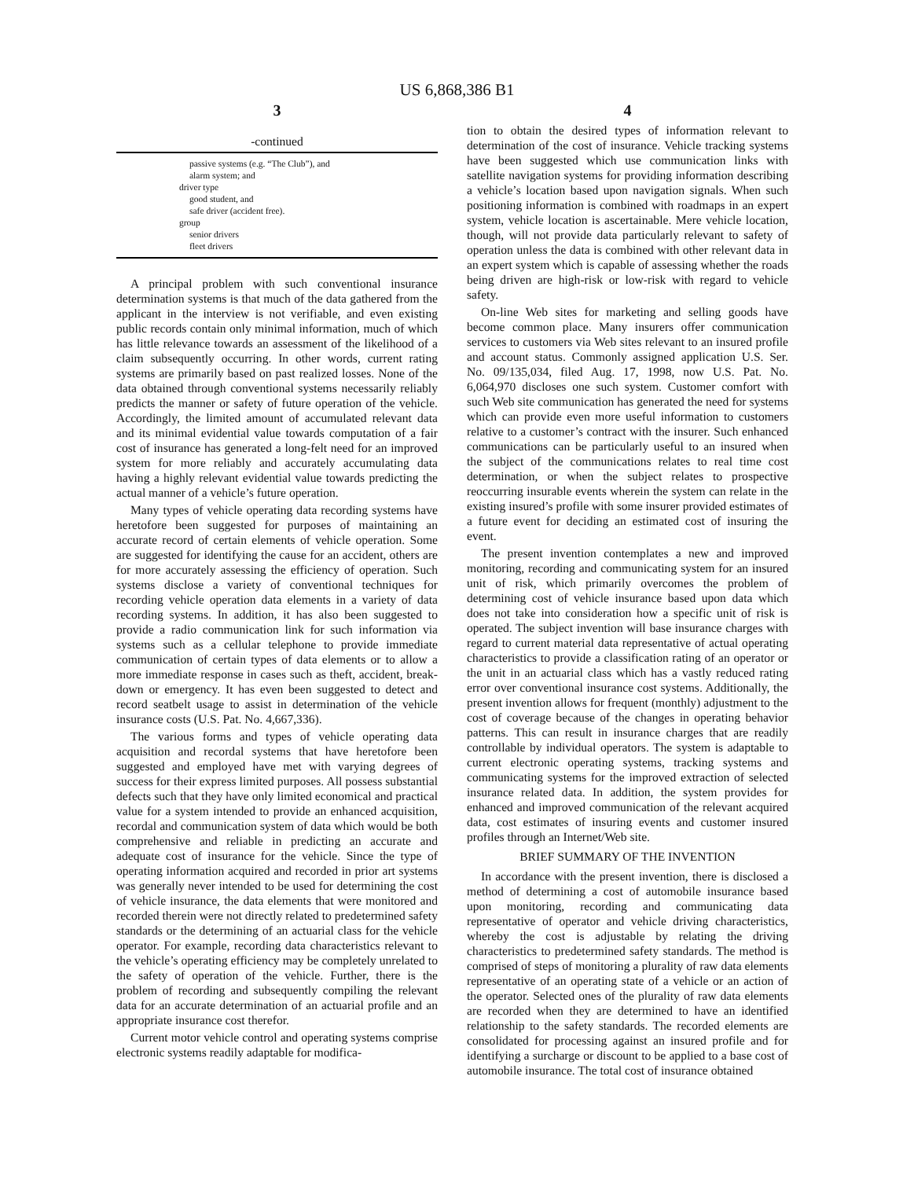US 6,868,386 B1
3
-continued
passive systems (e.g. “The Club”), and
alarm system; and
driver type
good student, and
safe driver (accident free).
group
senior drivers
fleet drivers
A principal problem with such conventional insurance determination systems is that much of the data gathered from the applicant in the interview is not verifiable, and even existing public records contain only minimal information, much of which has little relevance towards an assessment of the likelihood of a claim subsequently occurring. In other words, current rating systems are primarily based on past realized losses. None of the data obtained through conventional systems necessarily reliably predicts the manner or safety of future operation of the vehicle. Accordingly, the limited amount of accumulated relevant data and its minimal evidential value towards computation of a fair cost of insurance has generated a long-felt need for an improved system for more reliably and accurately accumulating data having a highly relevant evidential value towards predicting the actual manner of a vehicle’s future operation.
Many types of vehicle operating data recording systems have heretofore been suggested for purposes of maintaining an accurate record of certain elements of vehicle operation. Some are suggested for identifying the cause for an accident, others are for more accurately assessing the efficiency of operation. Such systems disclose a variety of conventional techniques for recording vehicle operation data elements in a variety of data recording systems. In addition, it has also been suggested to provide a radio communication link for such information via systems such as a cellular telephone to provide immediate communication of certain types of data elements or to allow a more immediate response in cases such as theft, accident, break-down or emergency. It has even been suggested to detect and record seatbelt usage to assist in determination of the vehicle insurance costs (U.S. Pat. No. 4,667,336).
The various forms and types of vehicle operating data acquisition and recordal systems that have heretofore been suggested and employed have met with varying degrees of success for their express limited purposes. All possess substantial defects such that they have only limited economical and practical value for a system intended to provide an enhanced acquisition, recordal and communication system of data which would be both comprehensive and reliable in predicting an accurate and adequate cost of insurance for the vehicle. Since the type of operating information acquired and recorded in prior art systems was generally never intended to be used for determining the cost of vehicle insurance, the data elements that were monitored and recorded therein were not directly related to predetermined safety standards or the determining of an actuarial class for the vehicle operator. For example, recording data characteristics relevant to the vehicle’s operating efficiency may be completely unrelated to the safety of operation of the vehicle. Further, there is the problem of recording and subsequently compiling the relevant data for an accurate determination of an actuarial profile and an appropriate insurance cost therefor.
Current motor vehicle control and operating systems comprise electronic systems readily adaptable for modifica-
4
tion to obtain the desired types of information relevant to determination of the cost of insurance. Vehicle tracking systems have been suggested which use communication links with satellite navigation systems for providing information describing a vehicle’s location based upon navigation signals. When such positioning information is combined with roadmaps in an expert system, vehicle location is ascertainable. Mere vehicle location, though, will not provide data particularly relevant to safety of operation unless the data is combined with other relevant data in an expert system which is capable of assessing whether the roads being driven are high-risk or low-risk with regard to vehicle safety.
On-line Web sites for marketing and selling goods have become common place. Many insurers offer communication services to customers via Web sites relevant to an insured profile and account status. Commonly assigned application U.S. Ser. No. 09/135,034, filed Aug. 17, 1998, now U.S. Pat. No. 6,064,970 discloses one such system. Customer comfort with such Web site communication has generated the need for systems which can provide even more useful information to customers relative to a customer’s contract with the insurer. Such enhanced communications can be particularly useful to an insured when the subject of the communications relates to real time cost determination, or when the subject relates to prospective reoccurring insurable events wherein the system can relate in the existing insured’s profile with some insurer provided estimates of a future event for deciding an estimated cost of insuring the event.
The present invention contemplates a new and improved monitoring, recording and communicating system for an insured unit of risk, which primarily overcomes the problem of determining cost of vehicle insurance based upon data which does not take into consideration how a specific unit of risk is operated. The subject invention will base insurance charges with regard to current material data representative of actual operating characteristics to provide a classification rating of an operator or the unit in an actuarial class which has a vastly reduced rating error over conventional insurance cost systems. Additionally, the present invention allows for frequent (monthly) adjustment to the cost of coverage because of the changes in operating behavior patterns. This can result in insurance charges that are readily controllable by individual operators. The system is adaptable to current electronic operating systems, tracking systems and communicating systems for the improved extraction of selected insurance related data. In addition, the system provides for enhanced and improved communication of the relevant acquired data, cost estimates of insuring events and customer insured profiles through an Internet/Web site.
BRIEF SUMMARY OF THE INVENTION
In accordance with the present invention, there is disclosed a method of determining a cost of automobile insurance based upon monitoring, recording and communicating data representative of operator and vehicle driving characteristics, whereby the cost is adjustable by relating the driving characteristics to predetermined safety standards. The method is comprised of steps of monitoring a plurality of raw data elements representative of an operating state of a vehicle or an action of the operator. Selected ones of the plurality of raw data elements are recorded when they are determined to have an identified relationship to the safety standards. The recorded elements are consolidated for processing against an insured profile and for identifying a surcharge or discount to be applied to a base cost of automobile insurance. The total cost of insurance obtained